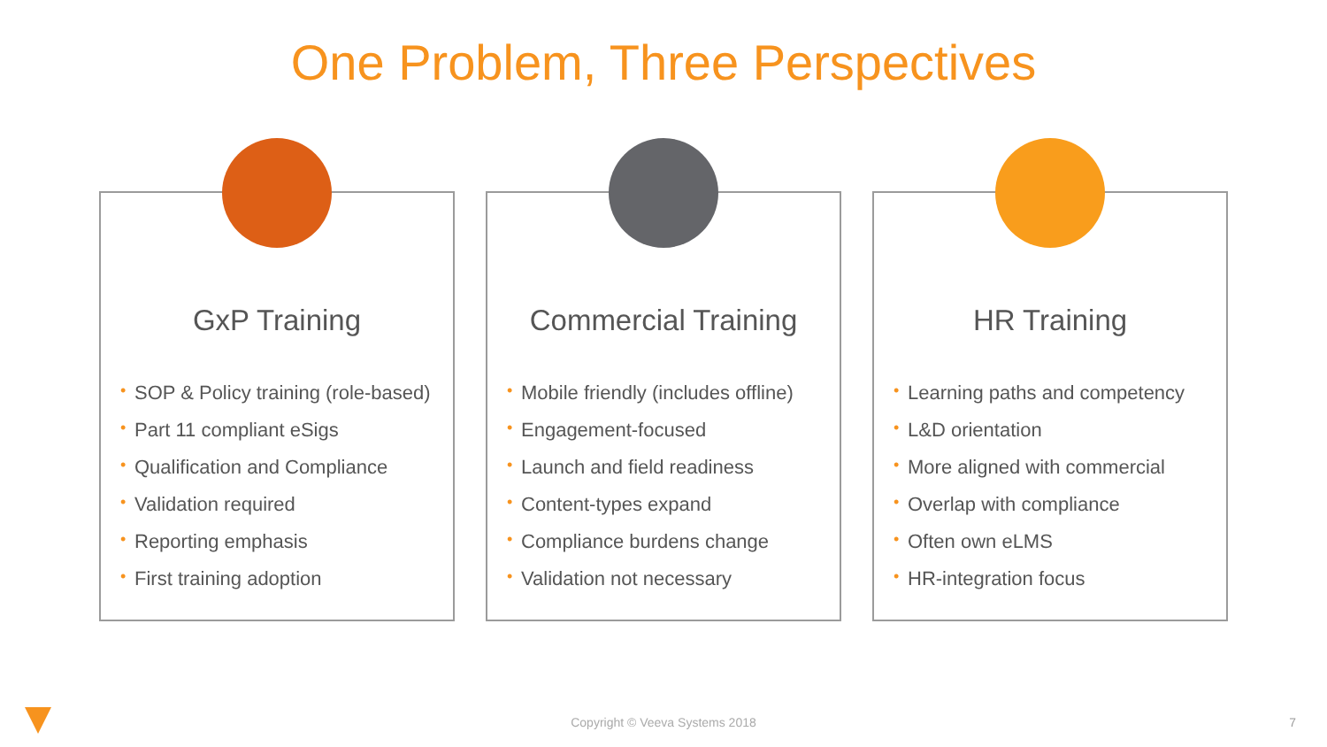One Problem, Three Perspectives
GxP Training
• SOP & Policy training (role-based)
• Part 11 compliant eSigs
• Qualification and Compliance
• Validation required
• Reporting emphasis
• First training adoption
Commercial Training
• Mobile friendly (includes offline)
• Engagement-focused
• Launch and field readiness
• Content-types expand
• Compliance burdens change
• Validation not necessary
HR Training
• Learning paths and competency
• L&D orientation
• More aligned with commercial
• Overlap with compliance
• Often own eLMS
• HR-integration focus
Copyright © Veeva Systems 2018 7